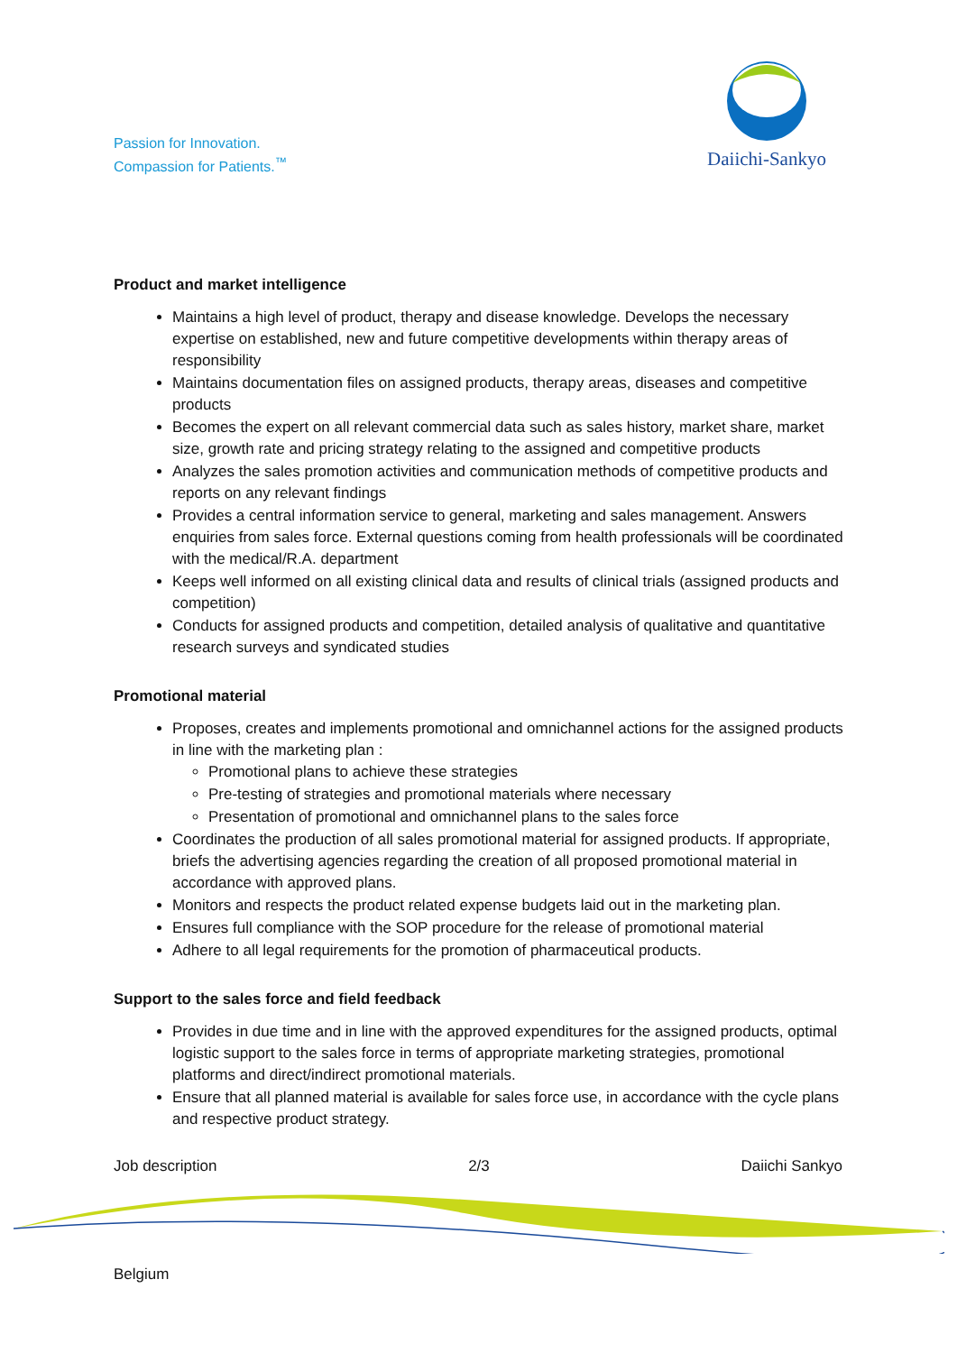Passion for Innovation.
Compassion for Patients.<sup>™</sup>
Daiichi-Sankyo
Product and market intelligence
Maintains a high level of product, therapy and disease knowledge. Develops the necessary expertise on established, new and future competitive developments within therapy areas of responsibility
Maintains documentation files on assigned products, therapy areas, diseases and competitive products
Becomes the expert on all relevant commercial data such as sales history, market share, market size, growth rate and pricing strategy relating to the assigned and competitive products
Analyzes the sales promotion activities and communication methods of competitive products and reports on any relevant findings
Provides a central information service to general, marketing and sales management. Answers enquiries from sales force. External questions coming from health professionals will be coordinated with the medical/R.A. department
Keeps well informed on all existing clinical data and results of clinical trials (assigned products and competition)
Conducts for assigned products and competition, detailed analysis of qualitative and quantitative research surveys and syndicated studies
Promotional material
Proposes, creates and implements promotional and omnichannel actions for the assigned products in line with the marketing plan :
Promotional plans to achieve these strategies
Pre-testing of strategies and promotional materials where necessary
Presentation of promotional and omnichannel plans to the sales force
Coordinates the production of all sales promotional material for assigned products. If appropriate, briefs the advertising agencies regarding the creation of all proposed promotional material in accordance with approved plans.
Monitors and respects the product related expense budgets laid out in the marketing plan.
Ensures full compliance with the SOP procedure for the release of promotional material
Adhere to all legal requirements for the promotion of pharmaceutical products.
Support to the sales force and field feedback
Provides in due time and in line with the approved expenditures for the assigned products, optimal logistic support to the sales force in terms of appropriate marketing strategies, promotional platforms and direct/indirect promotional materials.
Ensure that all planned material is available for sales force use, in accordance with the cycle plans and respective product strategy.
Job description 2/3 Daiichi Sankyo
Belgium